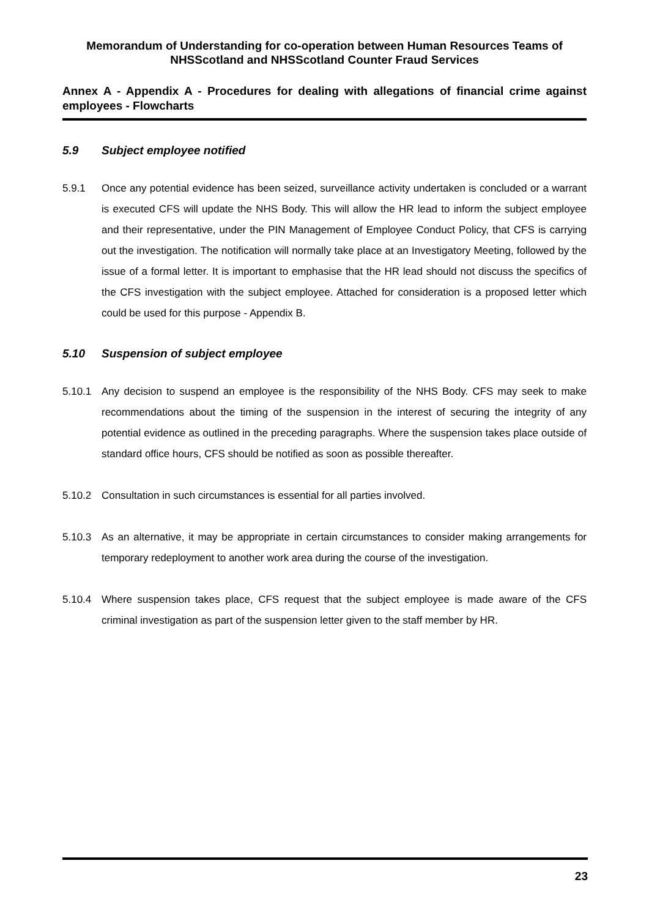Memorandum of Understanding for co-operation between Human Resources Teams of NHSScotland and NHSScotland Counter Fraud Services
Annex A - Appendix A - Procedures for dealing with allegations of financial crime against employees - Flowcharts
5.9 Subject employee notified
5.9.1 Once any potential evidence has been seized, surveillance activity undertaken is concluded or a warrant is executed CFS will update the NHS Body. This will allow the HR lead to inform the subject employee and their representative, under the PIN Management of Employee Conduct Policy, that CFS is carrying out the investigation. The notification will normally take place at an Investigatory Meeting, followed by the issue of a formal letter. It is important to emphasise that the HR lead should not discuss the specifics of the CFS investigation with the subject employee. Attached for consideration is a proposed letter which could be used for this purpose - Appendix B.
5.10 Suspension of subject employee
5.10.1 Any decision to suspend an employee is the responsibility of the NHS Body. CFS may seek to make recommendations about the timing of the suspension in the interest of securing the integrity of any potential evidence as outlined in the preceding paragraphs. Where the suspension takes place outside of standard office hours, CFS should be notified as soon as possible thereafter.
5.10.2 Consultation in such circumstances is essential for all parties involved.
5.10.3 As an alternative, it may be appropriate in certain circumstances to consider making arrangements for temporary redeployment to another work area during the course of the investigation.
5.10.4 Where suspension takes place, CFS request that the subject employee is made aware of the CFS criminal investigation as part of the suspension letter given to the staff member by HR.
23